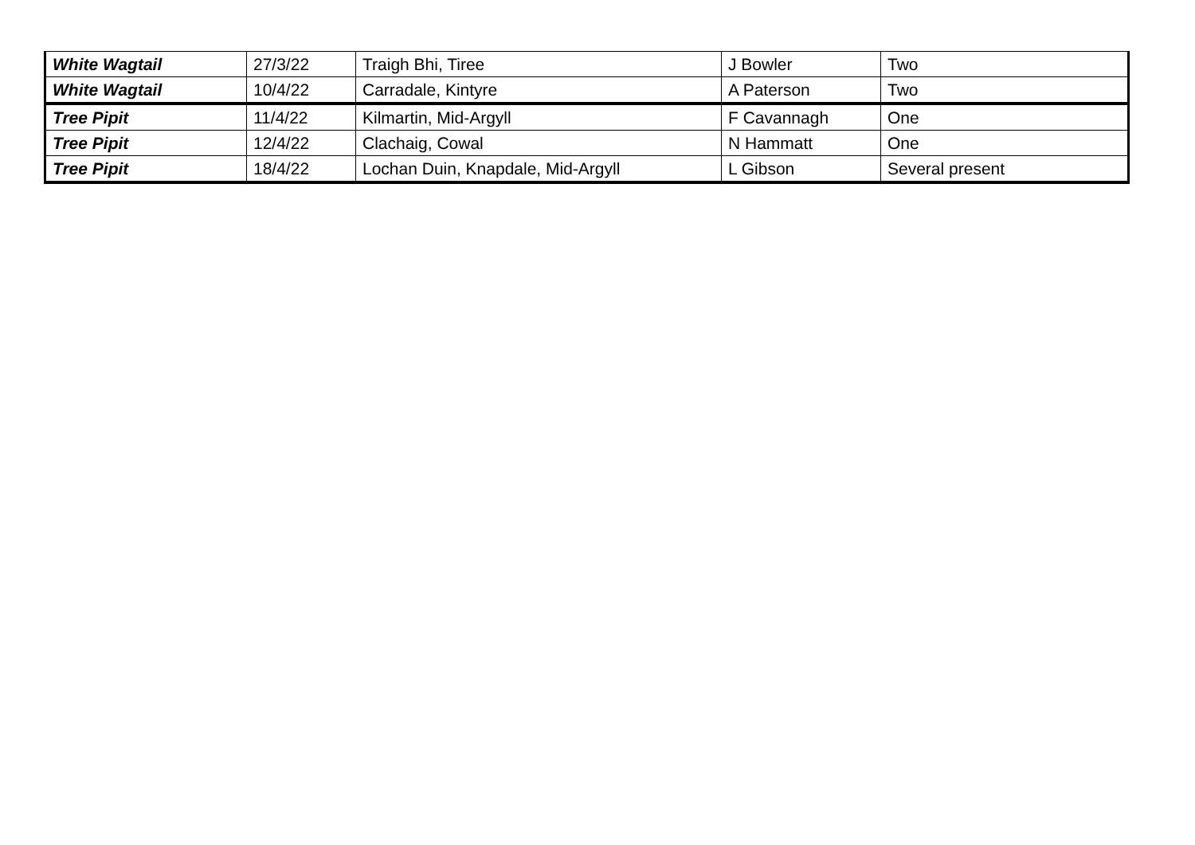| White Wagtail | 27/3/22 | Traigh Bhi, Tiree | J Bowler | Two |
| White Wagtail | 10/4/22 | Carradale, Kintyre | A Paterson | Two |
| Tree Pipit | 11/4/22 | Kilmartin, Mid-Argyll | F Cavannagh | One |
| Tree Pipit | 12/4/22 | Clachaig, Cowal | N Hammatt | One |
| Tree Pipit | 18/4/22 | Lochan Duin, Knapdale, Mid-Argyll | L Gibson | Several present |